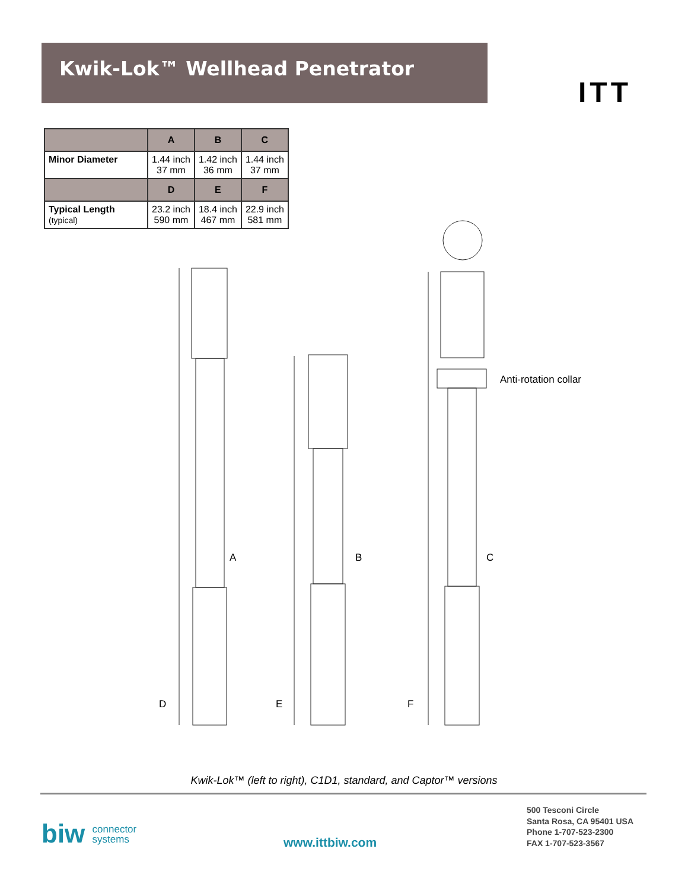Kwik-Lok™ Wellhead Penetrator
ITT
| | A | B | C |
| --- | --- | --- | --- |
| Minor Diameter | 1.44 inch 37 mm | 1.42 inch 36 mm | 1.44 inch 37 mm |
| | D | E | F |
| Typical Length (typical) | 23.2 inch 590 mm | 18.4 inch 467 mm | 22.9 inch 581 mm |
A B C
D E F
Anti-rotation collar
Kwik-Lok™ (left to right), C1D1, standard, and Captor™ versions
biw connector
systems
www.ittbiw.com
500 Tesconi Circle
Santa Rosa, CA 95401 USA
Phone 1-707-523-2300
FAX 1-707-523-3567